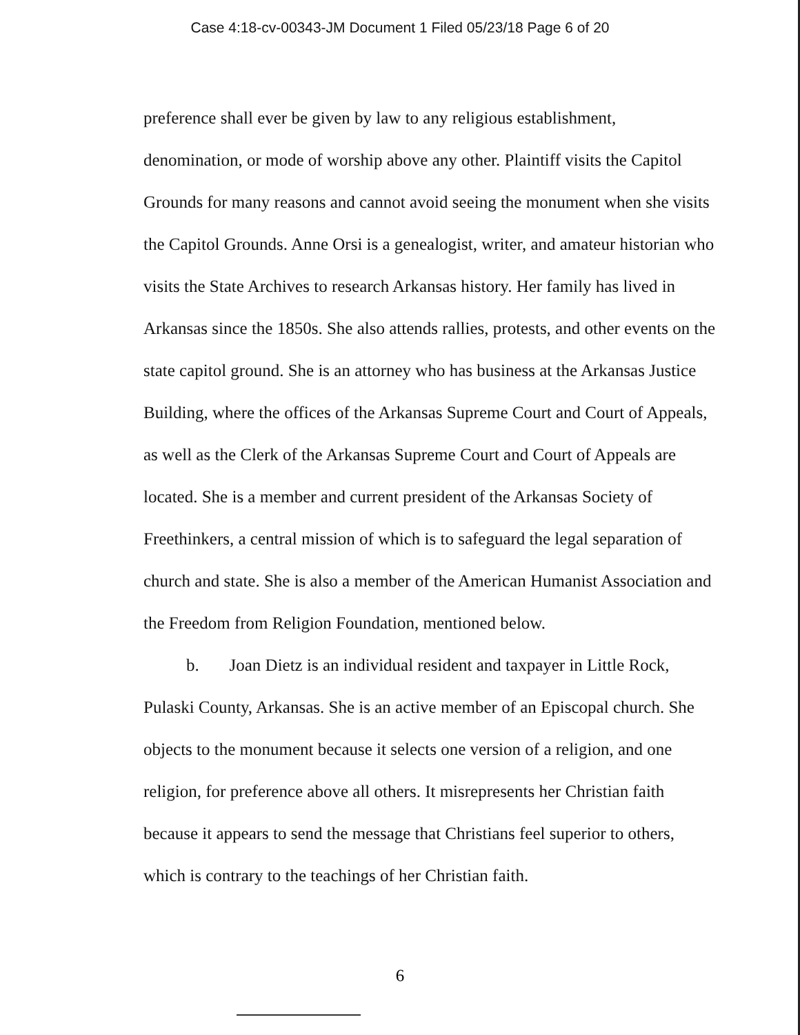Case 4:18-cv-00343-JM Document 1 Filed 05/23/18 Page 6 of 20
preference shall ever be given by law to any religious establishment, denomination, or mode of worship above any other. Plaintiff visits the Capitol Grounds for many reasons and cannot avoid seeing the monument when she visits the Capitol Grounds. Anne Orsi is a genealogist, writer, and amateur historian who visits the State Archives to research Arkansas history. Her family has lived in Arkansas since the 1850s. She also attends rallies, protests, and other events on the state capitol ground. She is an attorney who has business at the Arkansas Justice Building, where the offices of the Arkansas Supreme Court and Court of Appeals, as well as the Clerk of the Arkansas Supreme Court and Court of Appeals are located. She is a member and current president of the Arkansas Society of Freethinkers, a central mission of which is to safeguard the legal separation of church and state. She is also a member of the American Humanist Association and the Freedom from Religion Foundation, mentioned below.
b. Joan Dietz is an individual resident and taxpayer in Little Rock, Pulaski County, Arkansas. She is an active member of an Episcopal church. She objects to the monument because it selects one version of a religion, and one religion, for preference above all others. It misrepresents her Christian faith because it appears to send the message that Christians feel superior to others, which is contrary to the teachings of her Christian faith.
6